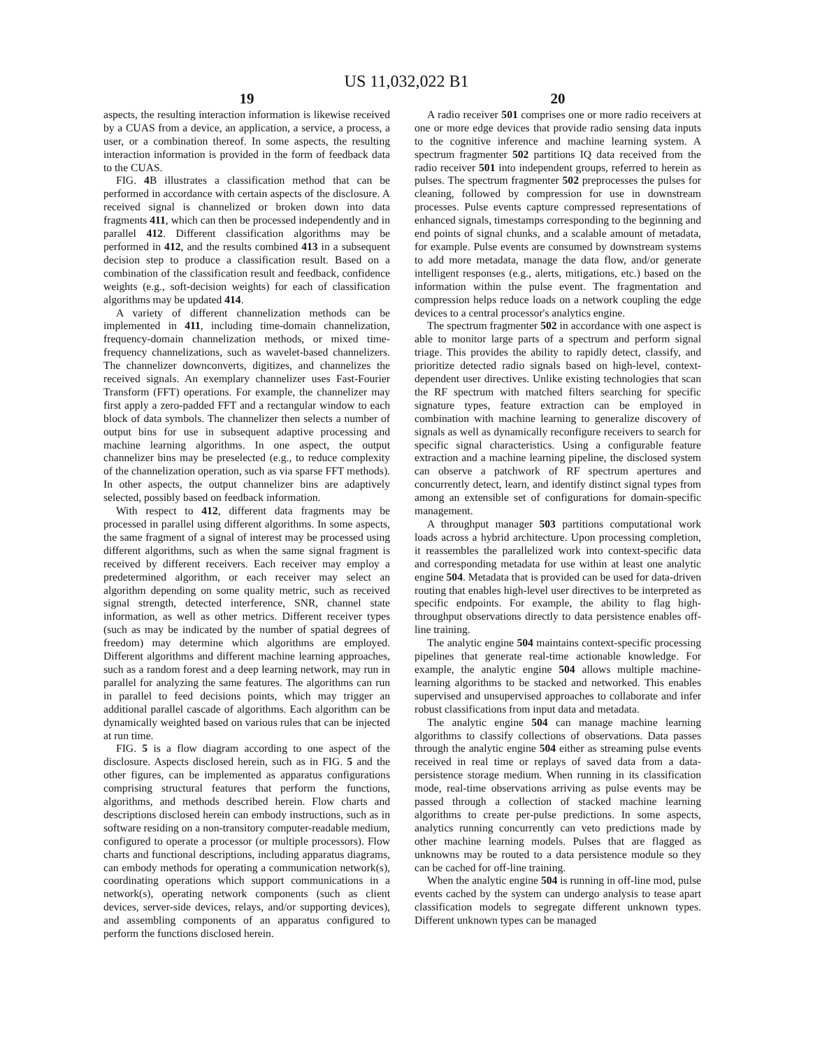US 11,032,022 B1
19
aspects, the resulting interaction information is likewise received by a CUAS from a device, an application, a service, a process, a user, or a combination thereof. In some aspects, the resulting interaction information is provided in the form of feedback data to the CUAS.
FIG. 4 B illustrates a classification method that can be performed in accordance with certain aspects of the disclosure. A received signal is channelized or broken down into data fragments 411, which can then be processed independently and in parallel 412. Different classification algorithms may be performed in 412, and the results combined 413 in a subsequent decision step to produce a classification result. Based on a combination of the classification result and feedback, confidence weights (e.g., soft-decision weights) for each of classification algorithms may be updated 414.
A variety of different channelization methods can be implemented in 411, including time-domain channelization, frequency-domain channelization methods, or mixed time-frequency channelizations, such as wavelet-based channelizers. The channelizer downconverts, digitizes, and channelizes the received signals. An exemplary channelizer uses Fast-Fourier Transform (FFT) operations. For example, the channelizer may first apply a zero-padded FFT and a rectangular window to each block of data symbols. The channelizer then selects a number of output bins for use in subsequent adaptive processing and machine learning algorithms. In one aspect, the output channelizer bins may be preselected (e.g., to reduce complexity of the channelization operation, such as via sparse FFT methods). In other aspects, the output channelizer bins are adaptively selected, possibly based on feedback information.
With respect to 412, different data fragments may be processed in parallel using different algorithms. In some aspects, the same fragment of a signal of interest may be processed using different algorithms, such as when the same signal fragment is received by different receivers. Each receiver may employ a predetermined algorithm, or each receiver may select an algorithm depending on some quality metric, such as received signal strength, detected interference, SNR, channel state information, as well as other metrics. Different receiver types (such as may be indicated by the number of spatial degrees of freedom) may determine which algorithms are employed. Different algorithms and different machine learning approaches, such as a random forest and a deep learning network, may run in parallel for analyzing the same features. The algorithms can run in parallel to feed decisions points, which may trigger an additional parallel cascade of algorithms. Each algorithm can be dynamically weighted based on various rules that can be injected at run time.
FIG. 5 is a flow diagram according to one aspect of the disclosure. Aspects disclosed herein, such as in FIG. 5 and the other figures, can be implemented as apparatus configurations comprising structural features that perform the functions, algorithms, and methods described herein. Flow charts and descriptions disclosed herein can embody instructions, such as in software residing on a non-transitory computer-readable medium, configured to operate a processor (or multiple processors). Flow charts and functional descriptions, including apparatus diagrams, can embody methods for operating a communication network(s), coordinating operations which support communications in a network(s), operating network components (such as client devices, server-side devices, relays, and/or supporting devices), and assembling components of an apparatus configured to perform the functions disclosed herein.
20
A radio receiver 501 comprises one or more radio receivers at one or more edge devices that provide radio sensing data inputs to the cognitive inference and machine learning system. A spectrum fragmenter 502 partitions IQ data received from the radio receiver 501 into independent groups, referred to herein as pulses. The spectrum fragmenter 502 preprocesses the pulses for cleaning, followed by compression for use in downstream processes. Pulse events capture compressed representations of enhanced signals, timestamps corresponding to the beginning and end points of signal chunks, and a scalable amount of metadata, for example. Pulse events are consumed by downstream systems to add more metadata, manage the data flow, and/or generate intelligent responses (e.g., alerts, mitigations, etc.) based on the information within the pulse event. The fragmentation and compression helps reduce loads on a network coupling the edge devices to a central processor's analytics engine.
The spectrum fragmenter 502 in accordance with one aspect is able to monitor large parts of a spectrum and perform signal triage. This provides the ability to rapidly detect, classify, and prioritize detected radio signals based on high-level, context-dependent user directives. Unlike existing technologies that scan the RF spectrum with matched filters searching for specific signature types, feature extraction can be employed in combination with machine learning to generalize discovery of signals as well as dynamically reconfigure receivers to search for specific signal characteristics. Using a configurable feature extraction and a machine learning pipeline, the disclosed system can observe a patchwork of RF spectrum apertures and concurrently detect, learn, and identify distinct signal types from among an extensible set of configurations for domain-specific management.
A throughput manager 503 partitions computational work loads across a hybrid architecture. Upon processing completion, it reassembles the parallelized work into context-specific data and corresponding metadata for use within at least one analytic engine 504. Metadata that is provided can be used for data-driven routing that enables high-level user directives to be interpreted as specific endpoints. For example, the ability to flag high-throughput observations directly to data persistence enables off-line training.
The analytic engine 504 maintains context-specific processing pipelines that generate real-time actionable knowledge. For example, the analytic engine 504 allows multiple machine-learning algorithms to be stacked and networked. This enables supervised and unsupervised approaches to collaborate and infer robust classifications from input data and metadata.
The analytic engine 504 can manage machine learning algorithms to classify collections of observations. Data passes through the analytic engine 504 either as streaming pulse events received in real time or replays of saved data from a data-persistence storage medium. When running in its classification mode, real-time observations arriving as pulse events may be passed through a collection of stacked machine learning algorithms to create per-pulse predictions. In some aspects, analytics running concurrently can veto predictions made by other machine learning models. Pulses that are flagged as unknowns may be routed to a data persistence module so they can be cached for off-line training.
When the analytic engine 504 is running in off-line mod, pulse events cached by the system can undergo analysis to tease apart classification models to segregate different unknown types. Different unknown types can be managed